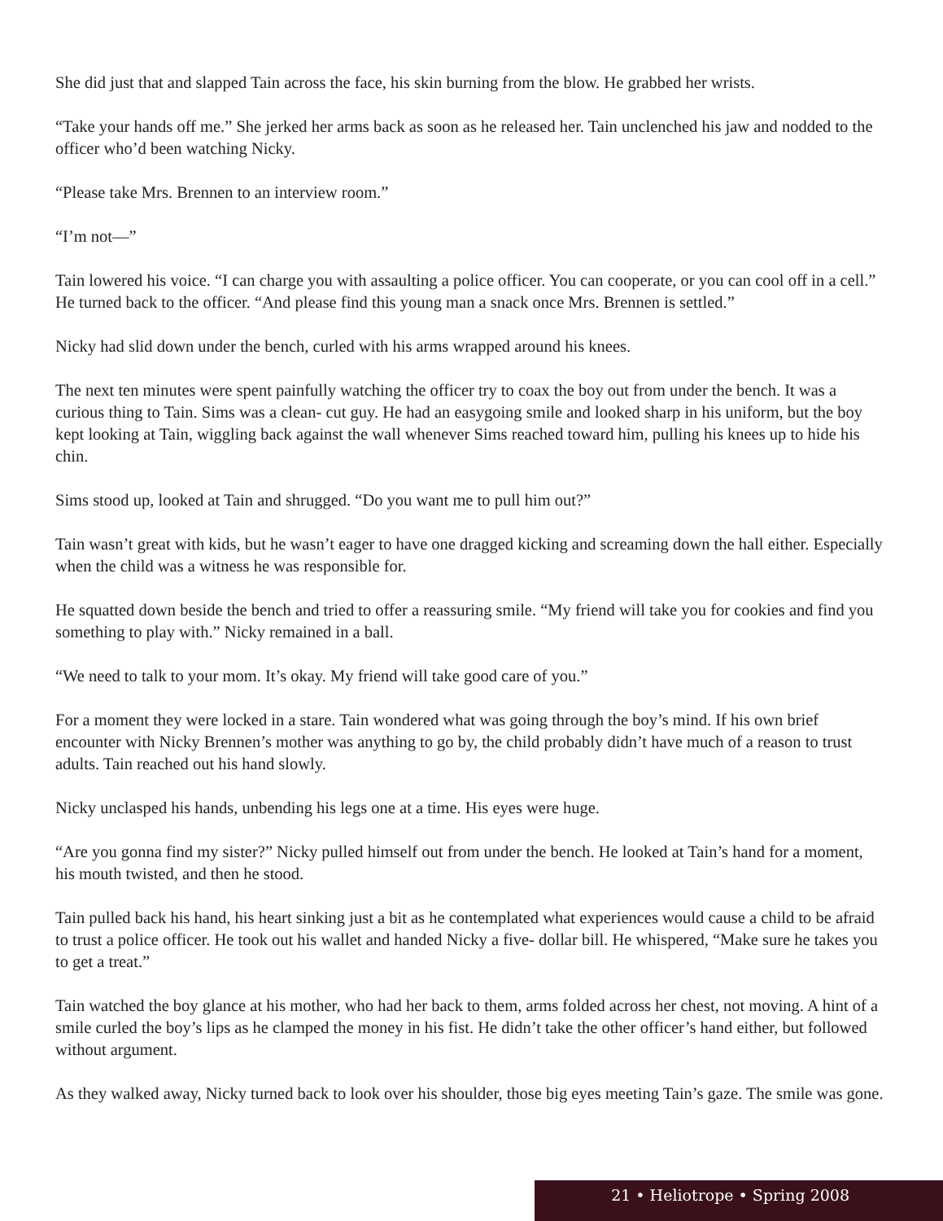She did just that and slapped Tain across the face, his skin burning from the blow. He grabbed her wrists.
“Take your hands off me.” She jerked her arms back as soon as he released her. Tain unclenched his jaw and nodded to the officer who’d been watching Nicky.
“Please take Mrs. Brennen to an interview room.”
“I’m not—”
Tain lowered his voice. “I can charge you with assaulting a police officer. You can cooperate, or you can cool off in a cell.” He turned back to the officer. “And please find this young man a snack once Mrs. Brennen is settled.”
Nicky had slid down under the bench, curled with his arms wrapped around his knees.
The next ten minutes were spent painfully watching the officer try to coax the boy out from under the bench. It was a curious thing to Tain. Sims was a clean- cut guy. He had an easygoing smile and looked sharp in his uniform, but the boy kept looking at Tain, wiggling back against the wall whenever Sims reached toward him, pulling his knees up to hide his chin.
Sims stood up, looked at Tain and shrugged. “Do you want me to pull him out?”
Tain wasn’t great with kids, but he wasn’t eager to have one dragged kicking and screaming down the hall either. Especially when the child was a witness he was responsible for.
He squatted down beside the bench and tried to offer a reassuring smile. “My friend will take you for cookies and find you something to play with.” Nicky remained in a ball.
“We need to talk to your mom. It’s okay. My friend will take good care of you.”
For a moment they were locked in a stare. Tain wondered what was going through the boy’s mind. If his own brief encounter with Nicky Brennen’s mother was anything to go by, the child probably didn’t have much of a reason to trust adults. Tain reached out his hand slowly.
Nicky unclasped his hands, unbending his legs one at a time. His eyes were huge.
“Are you gonna find my sister?” Nicky pulled himself out from under the bench. He looked at Tain’s hand for a moment, his mouth twisted, and then he stood.
Tain pulled back his hand, his heart sinking just a bit as he contemplated what experiences would cause a child to be afraid to trust a police officer. He took out his wallet and handed Nicky a five- dollar bill. He whispered, “Make sure he takes you to get a treat.”
Tain watched the boy glance at his mother, who had her back to them, arms folded across her chest, not moving. A hint of a smile curled the boy’s lips as he clamped the money in his fist. He didn’t take the other officer’s hand either, but followed without argument.
As they walked away, Nicky turned back to look over his shoulder, those big eyes meeting Tain’s gaze. The smile was gone.
21 • Heliotrope • Spring 2008